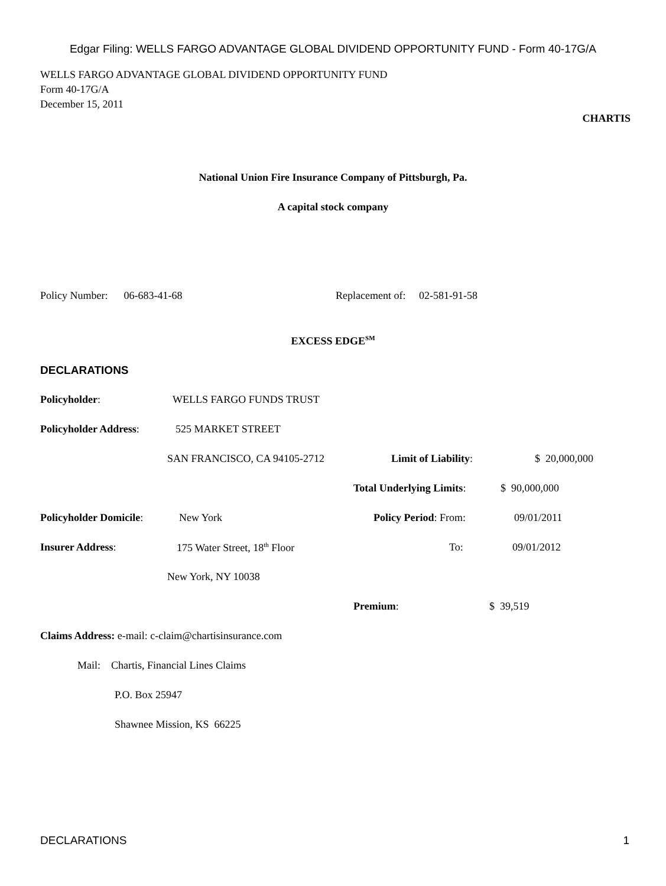Edgar Filing: WELLS FARGO ADVANTAGE GLOBAL DIVIDEND OPPORTUNITY FUND - Form 40-17G/A
WELLS FARGO ADVANTAGE GLOBAL DIVIDEND OPPORTUNITY FUND
Form 40-17G/A
December 15, 2011
CHARTIS
National Union Fire Insurance Company of Pittsburgh, Pa.
A capital stock company
Policy Number: 06-683-41-68
Replacement of: 02-581-91-58
EXCESS EDGE<sup>SM</sup>
DECLARATIONS
Policyholder: WELLS FARGO FUNDS TRUST
Policyholder Address: 525 MARKET STREET
SAN FRANCISCO, CA 94105-2712 Limit of Liability: $ 20,000,000
Total Underlying Limits: $ 90,000,000
Policyholder Domicile: New York Policy Period: From: 09/01/2011
Insurer Address: 175 Water Street, 18<sup>th</sup> Floor To: 09/01/2012
New York, NY 10038
Premium: $ 39,519
Claims Address: e-mail: c-claim@chartisinsurance.com
Mail: Chartis, Financial Lines Claims
P.O. Box 25947
Shawnee Mission, KS 66225
DECLARATIONS 1